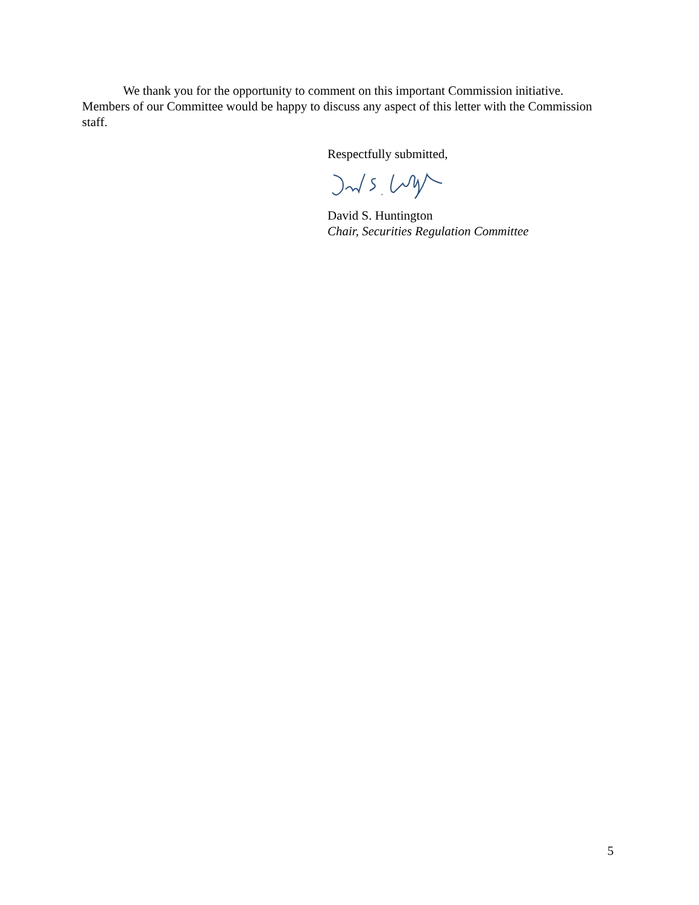We thank you for the opportunity to comment on this important Commission initiative. Members of our Committee would be happy to discuss any aspect of this letter with the Commission staff.
Respectfully submitted,
David S. Huntington
Chair, Securities Regulation Committee
5